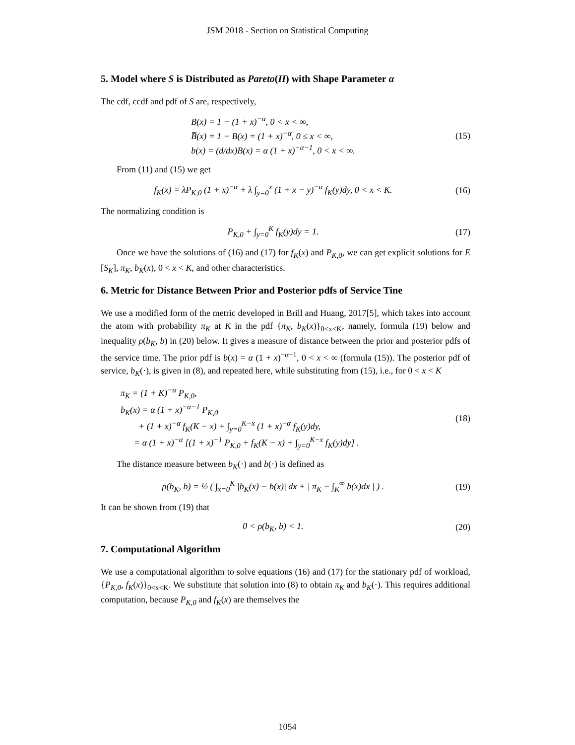JSM 2018 - Section on Statistical Computing
5. Model where S is Distributed as Pareto(II) with Shape Parameter α
The cdf, ccdf and pdf of S are, respectively,
B(x) = 1 − (1 + x)<sup>−α</sup>, 0 < x < ∞,
B̅(x) = 1 − B(x) = (1 + x)<sup>−α</sup>, 0 ≤ x < ∞,
b(x) = (d/dx)B(x) = α (1 + x)<sup>−α−1</sup>, 0 < x < ∞.
(15)
From (11) and (15) we get
f<sub>K</sub>(x) = λP<sub>K,0</sub> (1 + x)<sup>−α</sup> + λ ∫<sub>y=0</sub><sup>x</sup> (1 + x − y)<sup>−α</sup> f<sub>K</sub>(y)dy, 0 < x < K.
(16)
The normalizing condition is
P<sub>K,0</sub> + ∫<sub>y=0</sub><sup>K</sup> f<sub>K</sub>(y)dy = 1. (17)
Once we have the solutions of (16) and (17) for f<sub>K</sub>(x) and P<sub>K,0</sub>, we can get explicit solutions for E [S<sub>K</sub>], π<sub>K</sub>, b<sub>K</sub>(x), 0 < x < K, and other characteristics.
6. Metric for Distance Between Prior and Posterior pdfs of Service Tine
We use a modified form of the metric developed in Brill and Huang, 2017[5], which takes into account the atom with probability π<sub>K</sub> at K in the pdf {π<sub>K</sub>, b<sub>K</sub>(x)}<sub>0<x<K</sub>, namely, formula (19) below and inequality ρ(b<sub>K</sub>, b) in (20) below. It gives a measure of distance between the prior and posterior pdfs of the service time. The prior pdf is b(x) = α (1 + x)<sup>−α−1</sup>, 0 < x < ∞ (formula (15)). The posterior pdf of service, b<sub>K</sub>(·), is given in (8), and repeated here, while substituting from (15), i.e., for 0 < x < K
π<sub>K</sub> = (1 + K)<sup>−α</sup> P<sub>K,0</sub>,
b<sub>K</sub>(x) = α (1 + x)<sup>−α−1</sup> P<sub>K,0</sub>
+ (1 + x)<sup>−α</sup> f<sub>K</sub>(K − x) + ∫<sub>y=0</sub><sup>K−x</sup> (1 + x)<sup>−α</sup> f<sub>K</sub>(y)dy,
= α (1 + x)<sup>−α</sup> [(1 + x)<sup>−1</sup> P<sub>K,0</sub> + f<sub>K</sub>(K − x) + ∫<sub>y=0</sub><sup>K−x</sup> f<sub>K</sub>(y)dy] .
(18)
The distance measure between b<sub>K</sub>(·) and b(·) is defined as
ρ(b<sub>K</sub>, b) = ½ ( ∫<sub>x=0</sub><sup>K</sup> |b<sub>K</sub>(x) − b(x)| dx + | π<sub>K</sub> − ∫<sub>K</sub><sup>∞</sup> b(x)dx | ) .
(19)
It can be shown from (19) that
0 < ρ(b<sub>K</sub>, b) < 1. (20)
7. Computational Algorithm
We use a computational algorithm to solve equations (16) and (17) for the stationary pdf of workload, {P<sub>K,0</sub>, f<sub>K</sub>(x)}<sub>0<x<K</sub>. We substitute that solution into (8) to obtain π<sub>K</sub> and b<sub>K</sub>(·). This requires additional computation, because P<sub>K,0</sub> and f<sub>K</sub>(x) are themselves the
1054